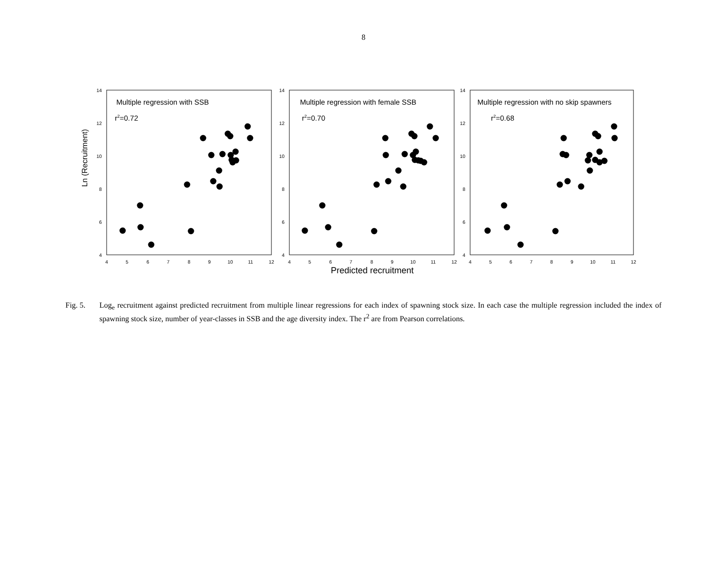8
Ln (Recruitment)
Predicted recruitment
14
12
10
8
6
4
14
12
10
8
6
4
14
12
10
8
6
4
4
5
6
7
8
9
10
11
12
4
5
6
7
8
9
10
11
12
4
5
6
7
8
9
10
11
12
Multiple regression with SSB
r2=0.72
Multiple regression with female SSB
r2=0.70
Multiple regression with no skip spawners
r2=0.68
Fig. 5. Log<sub>e</sub> recruitment against predicted recruitment from multiple linear regressions for each index of spawning stock size. In each case the multiple regression included the index of spawning stock size, number of year-classes in SSB and the age diversity index. The r<sup>2</sup> are from Pearson correlations.